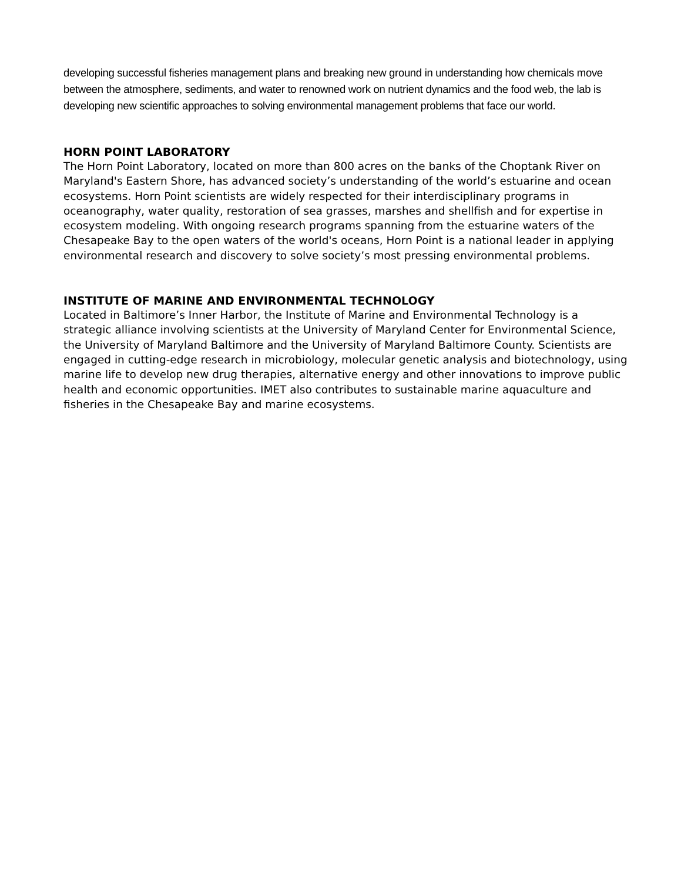developing successful fisheries management plans and breaking new ground in understanding how chemicals move between the atmosphere, sediments, and water to renowned work on nutrient dynamics and the food web, the lab is developing new scientific approaches to solving environmental management problems that face our world.
HORN POINT LABORATORY
The Horn Point Laboratory, located on more than 800 acres on the banks of the Choptank River on Maryland's Eastern Shore, has advanced society’s understanding of the world’s estuarine and ocean ecosystems. Horn Point scientists are widely respected for their interdisciplinary programs in oceanography, water quality, restoration of sea grasses, marshes and shellfish and for expertise in ecosystem modeling. With ongoing research programs spanning from the estuarine waters of the Chesapeake Bay to the open waters of the world's oceans, Horn Point is a national leader in applying environmental research and discovery to solve society’s most pressing environmental problems.
INSTITUTE OF MARINE AND ENVIRONMENTAL TECHNOLOGY
Located in Baltimore’s Inner Harbor, the Institute of Marine and Environmental Technology is a strategic alliance involving scientists at the University of Maryland Center for Environmental Science, the University of Maryland Baltimore and the University of Maryland Baltimore County. Scientists are engaged in cutting-edge research in microbiology, molecular genetic analysis and biotechnology, using marine life to develop new drug therapies, alternative energy and other innovations to improve public health and economic opportunities. IMET also contributes to sustainable marine aquaculture and fisheries in the Chesapeake Bay and marine ecosystems.